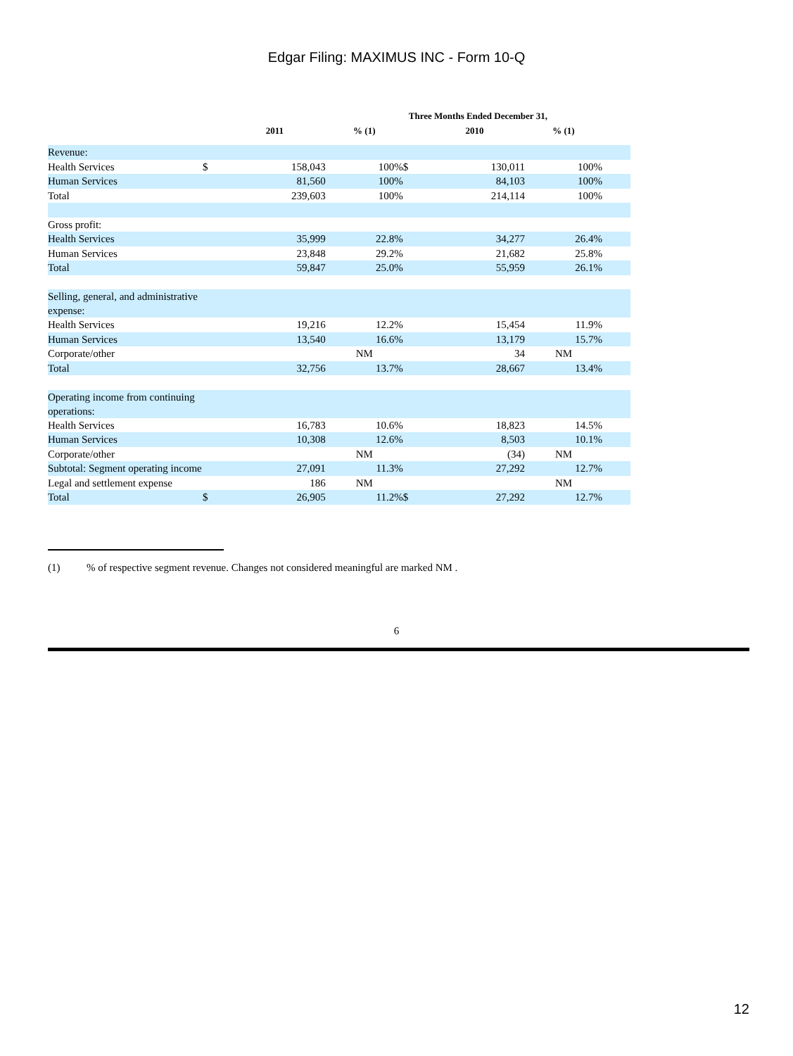Edgar Filing: MAXIMUS INC - Form 10-Q
| | | | Three Months Ended December 31, | | | | | |
| --- | --- | --- | --- | --- | --- | --- | --- | --- |
| | | 2011 | % (1) | | 2010 | % (1) | | |
| Revenue: | | | | | | | | |
| Health Services | $ | 158,043 | 100% | $ | 130,011 | 100% | | |
| Human Services | | 81,560 | 100% | | 84,103 | 100% | | |
| Total | | 239,603 | 100% | | 214,114 | 100% | | |
| Gross profit: | | | | | | | | |
| Health Services | | 35,999 | 22.8% | | 34,277 | 26.4% | | |
| Human Services | | 23,848 | 29.2% | | 21,682 | 25.8% | | |
| Total | | 59,847 | 25.0% | | 55,959 | 26.1% | | |
| Selling, general, and administrative expense: | | | | | | | | |
| Health Services | | 19,216 | 12.2% | | 15,454 | 11.9% | | |
| Human Services | | 13,540 | 16.6% | | 13,179 | 15.7% | | |
| Corporate/other | | | NM | | 34 | NM | | |
| Total | | 32,756 | 13.7% | | 28,667 | 13.4% | | |
| Operating income from continuing operations: | | | | | | | | |
| Health Services | | 16,783 | 10.6% | | 18,823 | 14.5% | | |
| Human Services | | 10,308 | 12.6% | | 8,503 | 10.1% | | |
| Corporate/other | | | NM | | (34) | NM | | |
| Subtotal: Segment operating income | | 27,091 | 11.3% | | 27,292 | 12.7% | | |
| Legal and settlement expense | | 186 | NM | | | NM | | |
| Total | $ | 26,905 | 11.2% | $ | 27,292 | 12.7% | | |
(1) % of respective segment revenue. Changes not considered meaningful are marked NM .
6
12